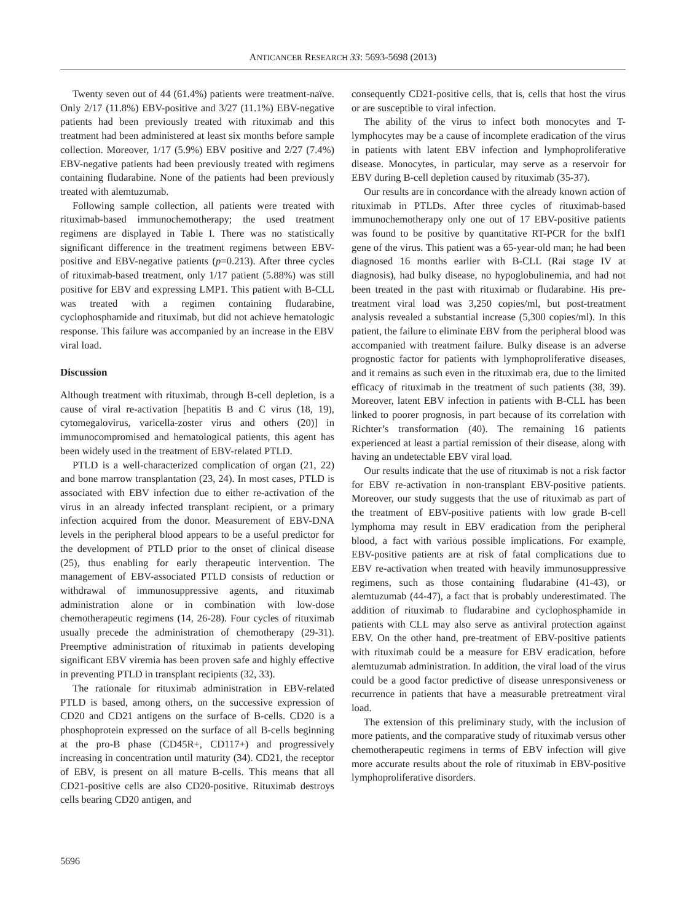ANTICANCER RESEARCH 33: 5693-5698 (2013)
Twenty seven out of 44 (61.4%) patients were treatment-naïve. Only 2/17 (11.8%) EBV-positive and 3/27 (11.1%) EBV-negative patients had been previously treated with rituximab and this treatment had been administered at least six months before sample collection. Moreover, 1/17 (5.9%) EBV positive and 2/27 (7.4%) EBV-negative patients had been previously treated with regimens containing fludarabine. None of the patients had been previously treated with alemtuzumab.
Following sample collection, all patients were treated with rituximab-based immunochemotherapy; the used treatment regimens are displayed in Table I. There was no statistically significant difference in the treatment regimens between EBV-positive and EBV-negative patients (p=0.213). After three cycles of rituximab-based treatment, only 1/17 patient (5.88%) was still positive for EBV and expressing LMP1. This patient with B-CLL was treated with a regimen containing fludarabine, cyclophosphamide and rituximab, but did not achieve hematologic response. This failure was accompanied by an increase in the EBV viral load.
Discussion
Although treatment with rituximab, through B-cell depletion, is a cause of viral re-activation [hepatitis B and C virus (18, 19), cytomegalovirus, varicella-zoster virus and others (20)] in immunocompromised and hematological patients, this agent has been widely used in the treatment of EBV-related PTLD.
PTLD is a well-characterized complication of organ (21, 22) and bone marrow transplantation (23, 24). In most cases, PTLD is associated with EBV infection due to either re-activation of the virus in an already infected transplant recipient, or a primary infection acquired from the donor. Measurement of EBV-DNA levels in the peripheral blood appears to be a useful predictor for the development of PTLD prior to the onset of clinical disease (25), thus enabling for early therapeutic intervention. The management of EBV-associated PTLD consists of reduction or withdrawal of immunosuppressive agents, and rituximab administration alone or in combination with low-dose chemotherapeutic regimens (14, 26-28). Four cycles of rituximab usually precede the administration of chemotherapy (29-31). Preemptive administration of rituximab in patients developing significant EBV viremia has been proven safe and highly effective in preventing PTLD in transplant recipients (32, 33).
The rationale for rituximab administration in EBV-related PTLD is based, among others, on the successive expression of CD20 and CD21 antigens on the surface of B-cells. CD20 is a phosphoprotein expressed on the surface of all B-cells beginning at the pro-B phase (CD45R+, CD117+) and progressively increasing in concentration until maturity (34). CD21, the receptor of EBV, is present on all mature B-cells. This means that all CD21-positive cells are also CD20-positive. Rituximab destroys cells bearing CD20 antigen, and
consequently CD21-positive cells, that is, cells that host the virus or are susceptible to viral infection.
The ability of the virus to infect both monocytes and T-lymphocytes may be a cause of incomplete eradication of the virus in patients with latent EBV infection and lymphoproliferative disease. Monocytes, in particular, may serve as a reservoir for EBV during B-cell depletion caused by rituximab (35-37).
Our results are in concordance with the already known action of rituximab in PTLDs. After three cycles of rituximab-based immunochemotherapy only one out of 17 EBV-positive patients was found to be positive by quantitative RT-PCR for the bxlf1 gene of the virus. This patient was a 65-year-old man; he had been diagnosed 16 months earlier with B-CLL (Rai stage IV at diagnosis), had bulky disease, no hypoglobulinemia, and had not been treated in the past with rituximab or fludarabine. His pre-treatment viral load was 3,250 copies/ml, but post-treatment analysis revealed a substantial increase (5,300 copies/ml). In this patient, the failure to eliminate EBV from the peripheral blood was accompanied with treatment failure. Bulky disease is an adverse prognostic factor for patients with lymphoproliferative diseases, and it remains as such even in the rituximab era, due to the limited efficacy of rituximab in the treatment of such patients (38, 39). Moreover, latent EBV infection in patients with B-CLL has been linked to poorer prognosis, in part because of its correlation with Richter’s transformation (40). The remaining 16 patients experienced at least a partial remission of their disease, along with having an undetectable EBV viral load.
Our results indicate that the use of rituximab is not a risk factor for EBV re-activation in non-transplant EBV-positive patients. Moreover, our study suggests that the use of rituximab as part of the treatment of EBV-positive patients with low grade B-cell lymphoma may result in EBV eradication from the peripheral blood, a fact with various possible implications. For example, EBV-positive patients are at risk of fatal complications due to EBV re-activation when treated with heavily immunosuppressive regimens, such as those containing fludarabine (41-43), or alemtuzumab (44-47), a fact that is probably underestimated. The addition of rituximab to fludarabine and cyclophosphamide in patients with CLL may also serve as antiviral protection against EBV. On the other hand, pre-treatment of EBV-positive patients with rituximab could be a measure for EBV eradication, before alemtuzumab administration. In addition, the viral load of the virus could be a good factor predictive of disease unresponsiveness or recurrence in patients that have a measurable pretreatment viral load.
The extension of this preliminary study, with the inclusion of more patients, and the comparative study of rituximab versus other chemotherapeutic regimens in terms of EBV infection will give more accurate results about the role of rituximab in EBV-positive lymphoproliferative disorders.
5696